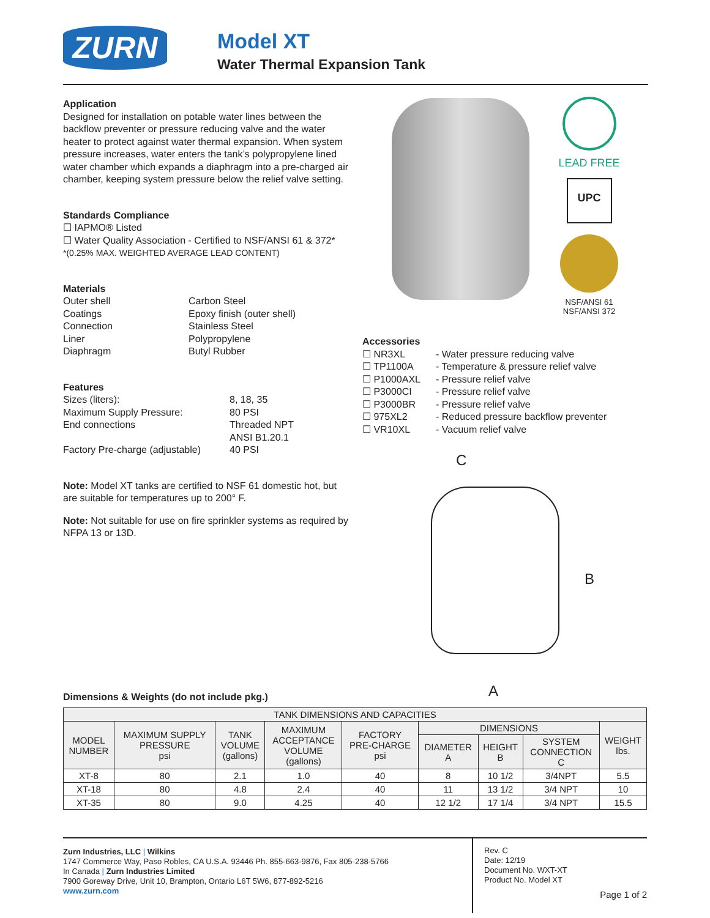ZURN Model XT
Water Thermal Expansion Tank
Application
Designed for installation on potable water lines between the backflow preventer or pressure reducing valve and the water heater to protect against water thermal expansion. When system pressure increases, water enters the tank’s polypropylene lined water chamber which expands a diaphragm into a pre-charged air chamber, keeping system pressure below the relief valve setting.
Standards Compliance
☐ IAPMO® Listed
☐ Water Quality Association - Certified to NSF/ANSI 61 & 372*
*(0.25% MAX. WEIGHTED AVERAGE LEAD CONTENT)
Materials
Outer shell Carbon Steel Coatings Epoxy finish (outer shell) Connection Stainless Steel Liner Polypropylene Diaphragm Butyl Rubber
Features
Sizes (liters): 8, 18, 35 Maximum Supply Pressure: 80 PSI End connections Threaded NPT
ANSI B1.20.1 Factory Pre-charge (adjustable) 40 PSI
Note: Model XT tanks are certified to NSF 61 domestic hot, but are suitable for temperatures up to 200° F.
Note: Not suitable for use on fire sprinkler systems as required by NFPA 13 or 13D.
LEAD FREE
UPC
NSF/ANSI 61
NSF/ANSI 372
Accessories
☐ NR3XL - Water pressure reducing valve ☐ TP1100A - Temperature & pressure relief valve ☐ P1000AXL - Pressure relief valve ☐ P3000CI - Pressure relief valve ☐ P3000BR - Pressure relief valve ☐ 975XL2 - Reduced pressure backflow preventer ☐ VR10XL - Vacuum relief valve
C
B
A
Dimensions & Weights (do not include pkg.)
| TANK DIMENSIONS AND CAPACITIES | | | | | | | | |
| --- | --- | --- | --- | --- | --- | --- | --- | --- |
| MODEL NUMBER | MAXIMUM SUPPLY PRESSURE psi | TANK VOLUME (gallons) | MAXIMUM ACCEPTANCE VOLUME (gallons) | FACTORY PRE-CHARGE psi | DIMENSIONS | | | WEIGHT lbs. |
| | | | | | DIAMETER A | HEIGHT B | SYSTEM CONNECTION C | |
| XT-8 | 80 | 2.1 | 1.0 | 40 | 8 | 10 1/2 | 3/4NPT | 5.5 |
| XT-18 | 80 | 4.8 | 2.4 | 40 | 11 | 13 1/2 | 3/4 NPT | 10 |
| XT-35 | 80 | 9.0 | 4.25 | 40 | 12 1/2 | 17 1/4 | 3/4 NPT | 15.5 |
Zurn Industries, LLC | Wilkins
1747 Commerce Way, Paso Robles, CA U.S.A. 93446 Ph. 855-663-9876, Fax 805-238-5766
In Canada | Zurn Industries Limited
7900 Goreway Drive, Unit 10, Brampton, Ontario L6T 5W6, 877-892-5216
www.zurn.com
Rev. C
Date: 12/19
Document No. WXT-XT
Product No. Model XT
Page 1 of 2